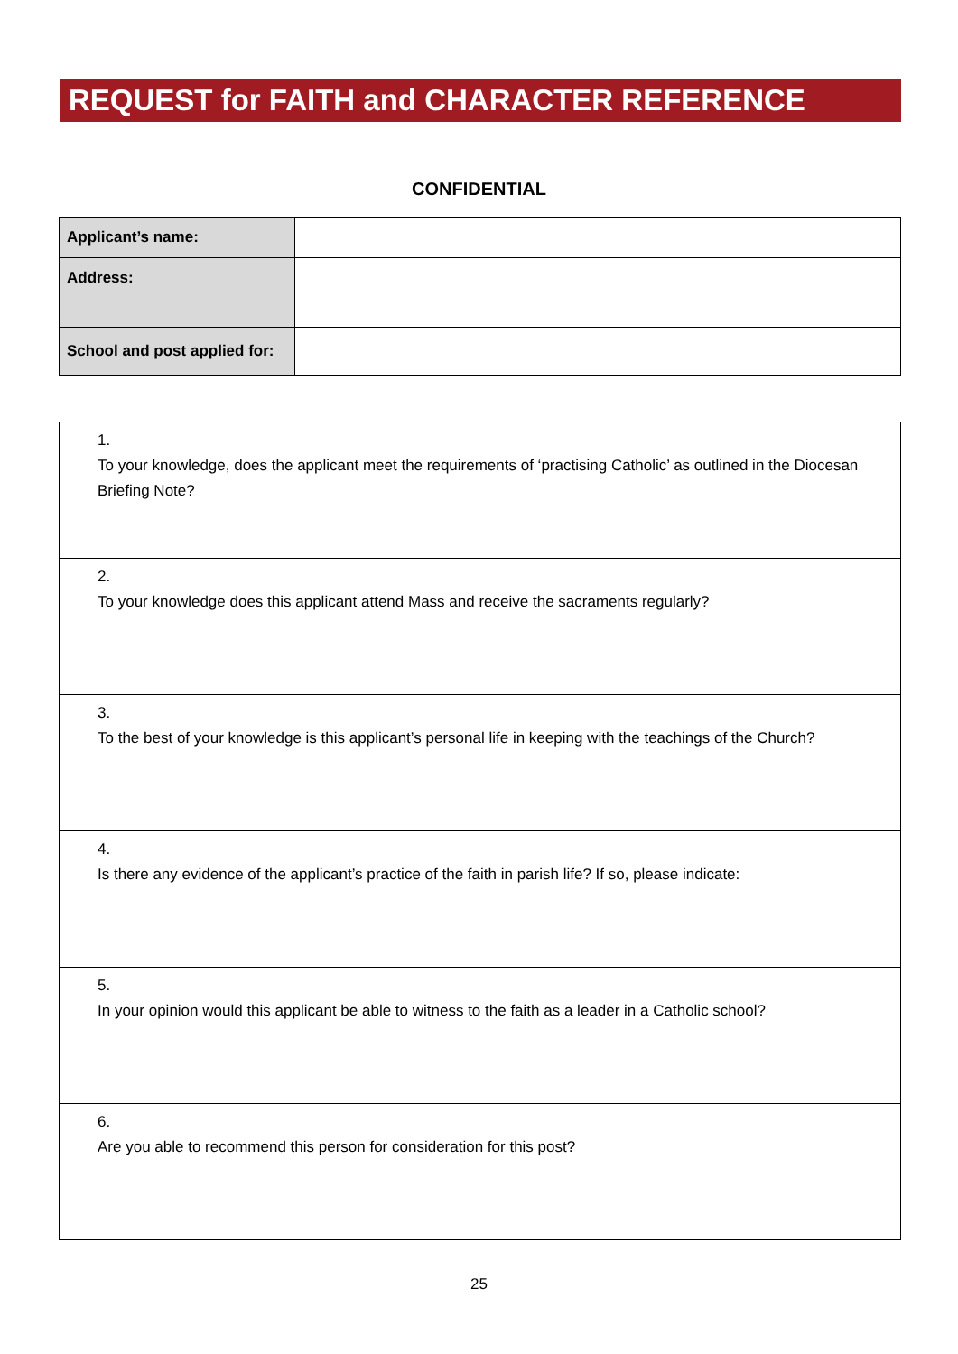REQUEST for FAITH and CHARACTER REFERENCE
CONFIDENTIAL
| Applicant’s name: | |
| Address: | |
| School and post applied for: | |
| 1. To your knowledge, does the applicant meet the requirements of ‘practising Catholic’ as outlined in the Diocesan Briefing Note? |
| 2. To your knowledge does this applicant attend Mass and receive the sacraments regularly? |
| 3. To the best of your knowledge is this applicant’s personal life in keeping with the teachings of the Church? |
| 4. Is there any evidence of the applicant’s practice of the faith in parish life? If so, please indicate: |
| 5. In your opinion would this applicant be able to witness to the faith as a leader in a Catholic school? |
| 6. Are you able to recommend this person for consideration for this post? |
25